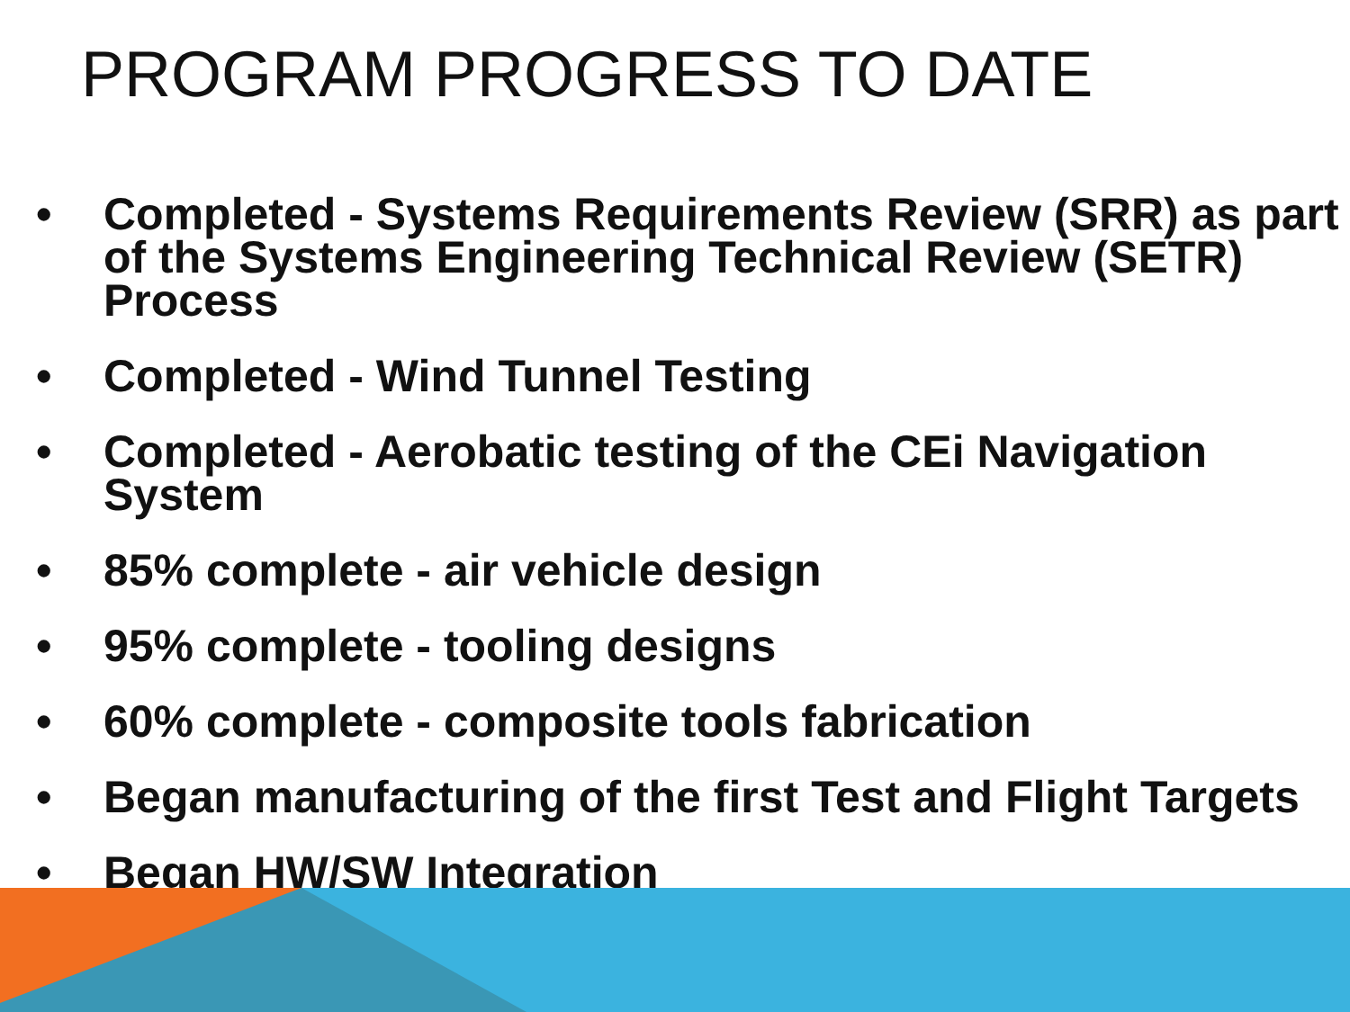PROGRAM PROGRESS TO DATE
• Completed - Systems Requirements Review (SRR) as part of the Systems Engineering Technical Review (SETR) Process
• Completed - Wind Tunnel Testing
• Completed - Aerobatic testing of the CEi Navigation System
• 85% complete - air vehicle design
• 95% complete - tooling designs
• 60% complete - composite tools fabrication
• Began manufacturing of the first Test and Flight Targets
• Began HW/SW Integration